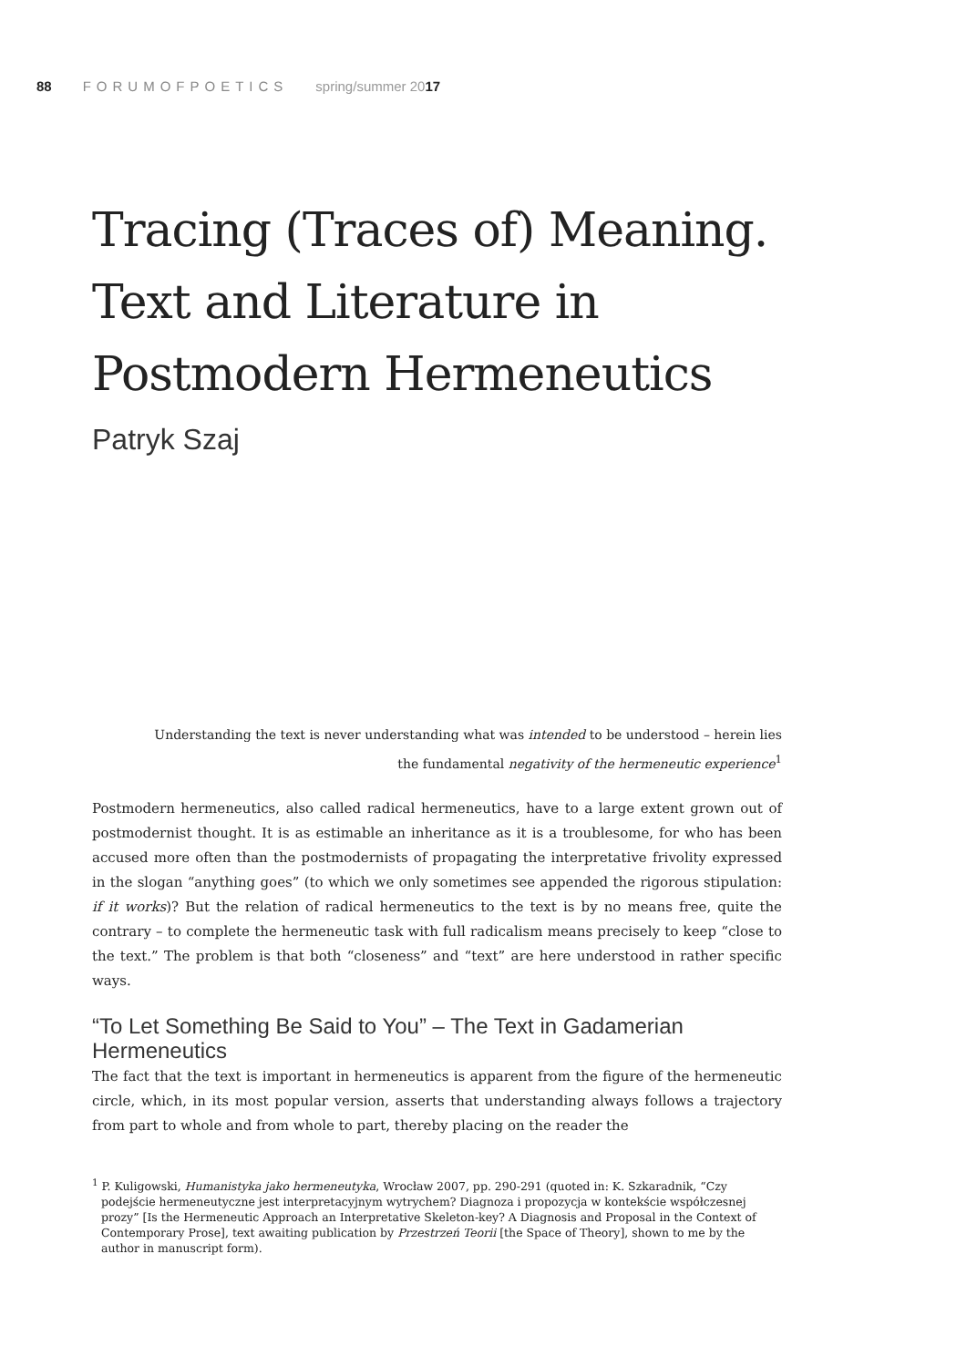88 FORUMOFPOETICS spring/summer 2017
Tracing (Traces of) Meaning.
Text and Literature in
Postmodern Hermeneutics
Patryk Szaj
Understanding the text is never understanding what was intended to be understood – herein lies
the fundamental negativity of the hermeneutic experience<sup>1</sup>
Postmodern hermeneutics, also called radical hermeneutics, have to a large extent grown out of postmodernist thought. It is as estimable an inheritance as it is a troublesome, for who has been accused more often than the postmodernists of propagating the interpretative frivolity expressed in the slogan “anything goes” (to which we only sometimes see appended the rigorous stipulation: if it works)? But the relation of radical hermeneutics to the text is by no means free, quite the contrary – to complete the hermeneutic task with full radicalism means precisely to keep “close to the text.” The problem is that both “closeness” and “text” are here understood in rather specific ways.
“To Let Something Be Said to You” – The Text in Gadamerian Hermeneutics
The fact that the text is important in hermeneutics is apparent from the figure of the hermeneutic circle, which, in its most popular version, asserts that understanding always follows a trajectory from part to whole and from whole to part, thereby placing on the reader the
<sup>1</sup> P. Kuligowski, Humanistyka jako hermeneutyka, Wrocław 2007, pp. 290-291 (quoted in: K. Szkaradnik, “Czy podejście hermeneutyczne jest interpretacyjnym wytrychem? Diagnoza i propozycja w kontekście współczesnej prozy” [Is the Hermeneutic Approach an Interpretative Skeleton-key? A Diagnosis and Proposal in the Context of Contemporary Prose], text awaiting publication by Przestrzeń Teorii [the Space of Theory], shown to me by the author in manuscript form).